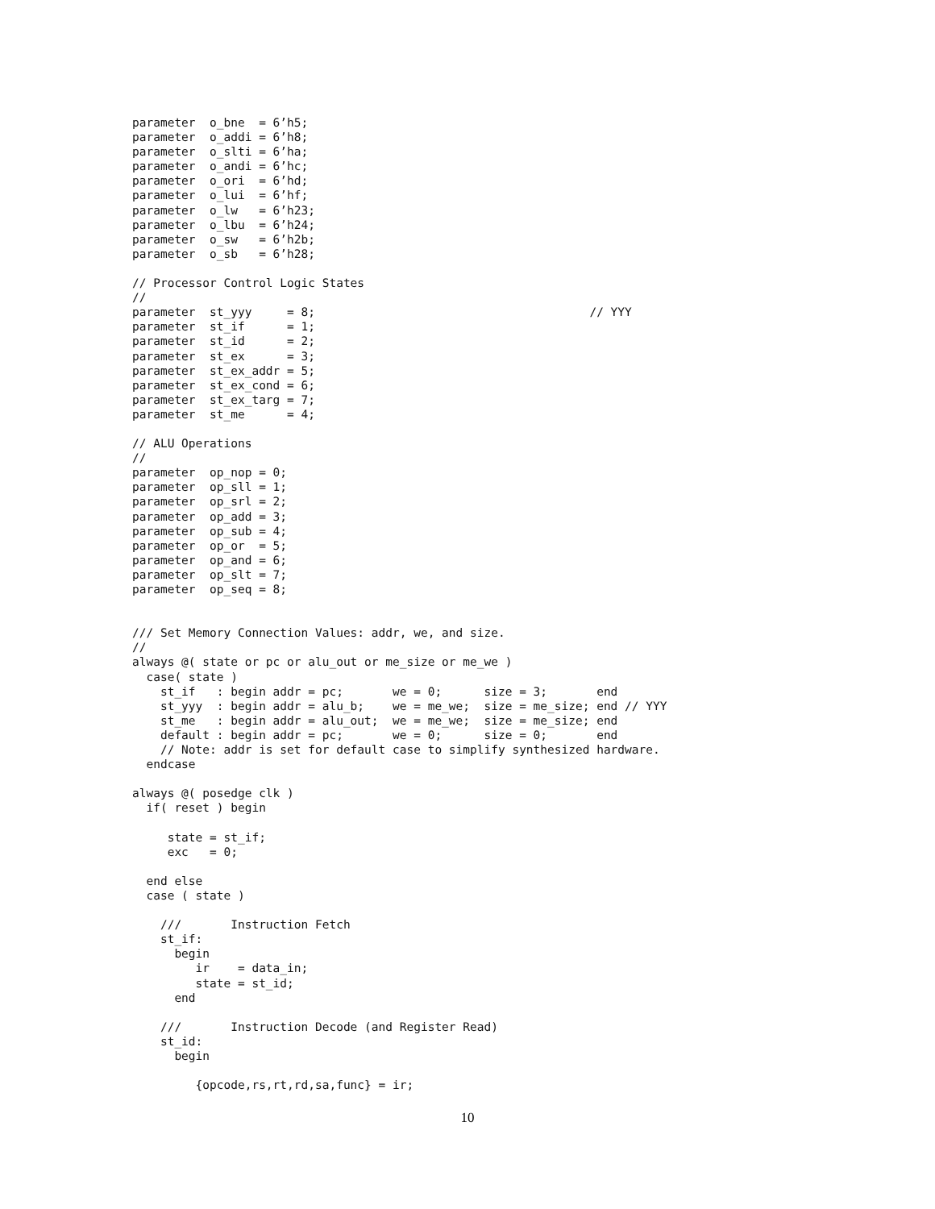parameter  o_bne  = 6’h5;
parameter  o_addi = 6’h8;
parameter  o_slti = 6’ha;
parameter  o_andi = 6’hc;
parameter  o_ori  = 6’hd;
parameter  o_lui  = 6’hf;
parameter  o_lw   = 6’h23;
parameter  o_lbu  = 6’h24;
parameter  o_sw   = 6’h2b;
parameter  o_sb   = 6’h28;

// Processor Control Logic States
//
parameter  st_yyy     = 8;                                       // YYY
parameter  st_if      = 1;
parameter  st_id      = 2;
parameter  st_ex      = 3;
parameter  st_ex_addr = 5;
parameter  st_ex_cond = 6;
parameter  st_ex_targ = 7;
parameter  st_me      = 4;

// ALU Operations
//
parameter  op_nop = 0;
parameter  op_sll = 1;
parameter  op_srl = 2;
parameter  op_add = 3;
parameter  op_sub = 4;
parameter  op_or  = 5;
parameter  op_and = 6;
parameter  op_slt = 7;
parameter  op_seq = 8;


/// Set Memory Connection Values: addr, we, and size.
//
always @( state or pc or alu_out or me_size or me_we )
  case( state )
    st_if   : begin addr = pc;       we = 0;      size = 3;       end
    st_yyy  : begin addr = alu_b;    we = me_we;  size = me_size; end // YYY
    st_me   : begin addr = alu_out;  we = me_we;  size = me_size; end
    default : begin addr = pc;       we = 0;      size = 0;       end
    // Note: addr is set for default case to simplify synthesized hardware.
  endcase

always @( posedge clk )
  if( reset ) begin

     state = st_if;
     exc   = 0;

  end else
  case ( state )

    ///       Instruction Fetch
    st_if:
      begin
         ir    = data_in;
         state = st_id;
      end

    ///       Instruction Decode (and Register Read)
    st_id:
      begin

         {opcode,rs,rt,rd,sa,func} = ir;
10